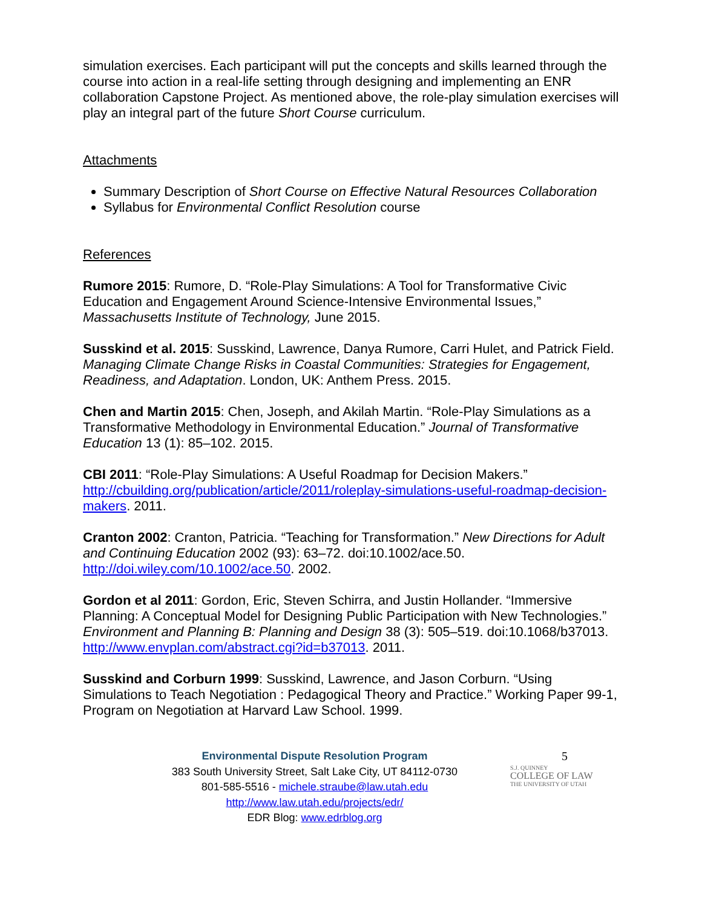simulation exercises. Each participant will put the concepts and skills learned through the course into action in a real-life setting through designing and implementing an ENR collaboration Capstone Project. As mentioned above, the role-play simulation exercises will play an integral part of the future Short Course curriculum.
Attachments
Summary Description of Short Course on Effective Natural Resources Collaboration
Syllabus for Environmental Conflict Resolution course
References
Rumore 2015: Rumore, D. “Role-Play Simulations: A Tool for Transformative Civic Education and Engagement Around Science-Intensive Environmental Issues,” Massachusetts Institute of Technology, June 2015.
Susskind et al. 2015: Susskind, Lawrence, Danya Rumore, Carri Hulet, and Patrick Field. Managing Climate Change Risks in Coastal Communities: Strategies for Engagement, Readiness, and Adaptation. London, UK: Anthem Press. 2015.
Chen and Martin 2015: Chen, Joseph, and Akilah Martin. “Role-Play Simulations as a Transformative Methodology in Environmental Education.” Journal of Transformative Education 13 (1): 85–102. 2015.
CBI 2011: “Role-Play Simulations: A Useful Roadmap for Decision Makers.” http://cbuilding.org/publication/article/2011/roleplay-simulations-useful-roadmap-decision-makers. 2011.
Cranton 2002: Cranton, Patricia. “Teaching for Transformation.” New Directions for Adult and Continuing Education 2002 (93): 63–72. doi:10.1002/ace.50. http://doi.wiley.com/10.1002/ace.50. 2002.
Gordon et al 2011: Gordon, Eric, Steven Schirra, and Justin Hollander. “Immersive Planning: A Conceptual Model for Designing Public Participation with New Technologies.” Environment and Planning B: Planning and Design 38 (3): 505–519. doi:10.1068/b37013. http://www.envplan.com/abstract.cgi?id=b37013. 2011.
Susskind and Corburn 1999: Susskind, Lawrence, and Jason Corburn. “Using Simulations to Teach Negotiation : Pedagogical Theory and Practice.” Working Paper 99-1, Program on Negotiation at Harvard Law School. 1999.
Environmental Dispute Resolution Program
383 South University Street, Salt Lake City, UT 84112-0730
801-585-5516 - michele.straube@law.utah.edu
http://www.law.utah.edu/projects/edr/
EDR Blog: www.edrblog.org
5
S.J. QUINNEY
COLLEGE OF LAW
THE UNIVERSITY OF UTAH